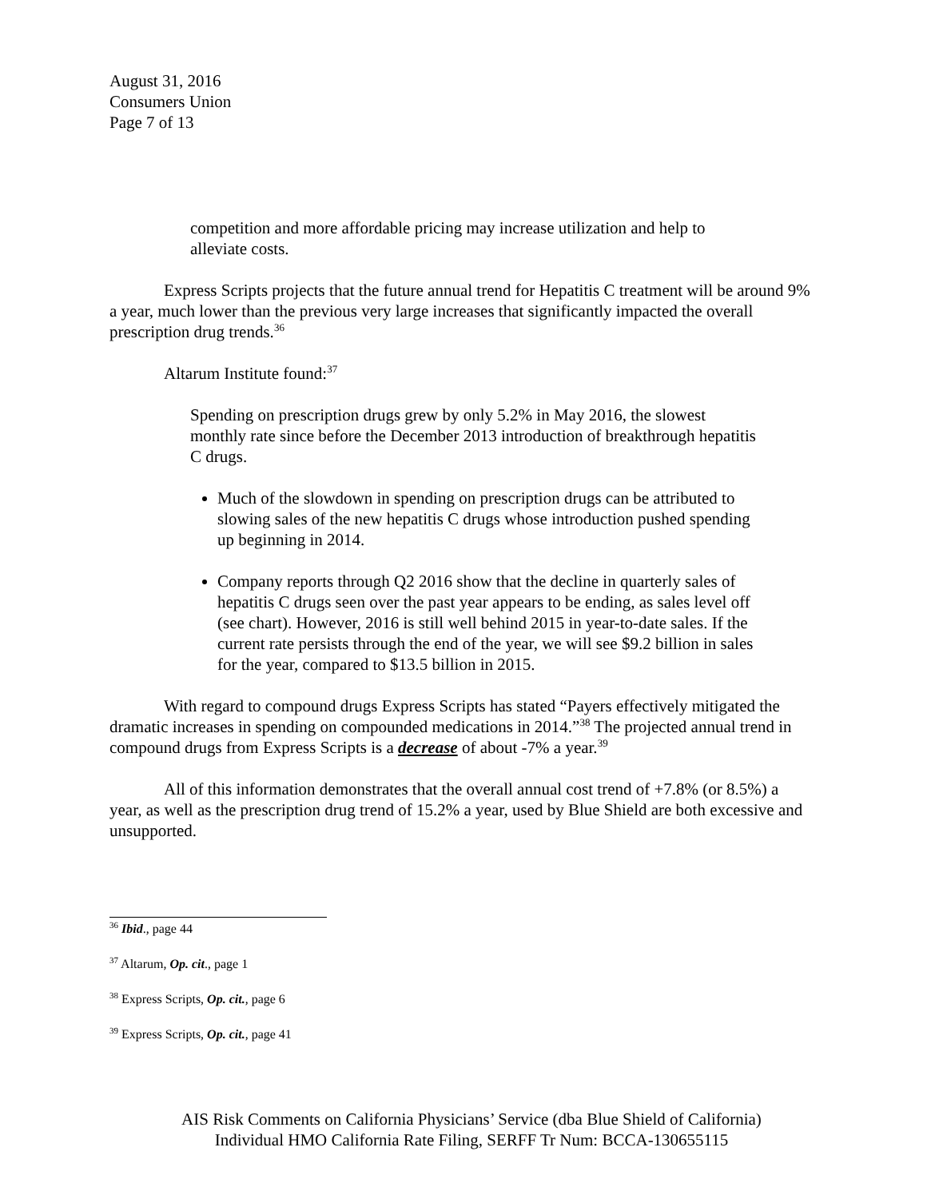August 31, 2016
Consumers Union
Page 7 of 13
competition and more affordable pricing may increase utilization and help to alleviate costs.
Express Scripts projects that the future annual trend for Hepatitis C treatment will be around 9% a year, much lower than the previous very large increases that significantly impacted the overall prescription drug trends.<sup>36</sup>
Altarum Institute found:<sup>37</sup>
Spending on prescription drugs grew by only 5.2% in May 2016, the slowest monthly rate since before the December 2013 introduction of breakthrough hepatitis C drugs.
Much of the slowdown in spending on prescription drugs can be attributed to slowing sales of the new hepatitis C drugs whose introduction pushed spending up beginning in 2014.
Company reports through Q2 2016 show that the decline in quarterly sales of hepatitis C drugs seen over the past year appears to be ending, as sales level off (see chart). However, 2016 is still well behind 2015 in year-to-date sales. If the current rate persists through the end of the year, we will see $9.2 billion in sales for the year, compared to $13.5 billion in 2015.
With regard to compound drugs Express Scripts has stated “Payers effectively mitigated the dramatic increases in spending on compounded medications in 2014.”<sup>38</sup> The projected annual trend in compound drugs from Express Scripts is a decrease of about -7% a year.<sup>39</sup>
All of this information demonstrates that the overall annual cost trend of +7.8% (or 8.5%) a year, as well as the prescription drug trend of 15.2% a year, used by Blue Shield are both excessive and unsupported.
<sup>36</sup> Ibid., page 44
<sup>37</sup> Altarum, Op. cit., page 1
<sup>38</sup> Express Scripts, Op. cit., page 6
<sup>39</sup> Express Scripts, Op. cit., page 41
AIS Risk Comments on California Physicians’ Service (dba Blue Shield of California)
Individual HMO California Rate Filing, SERFF Tr Num: BCCA-130655115